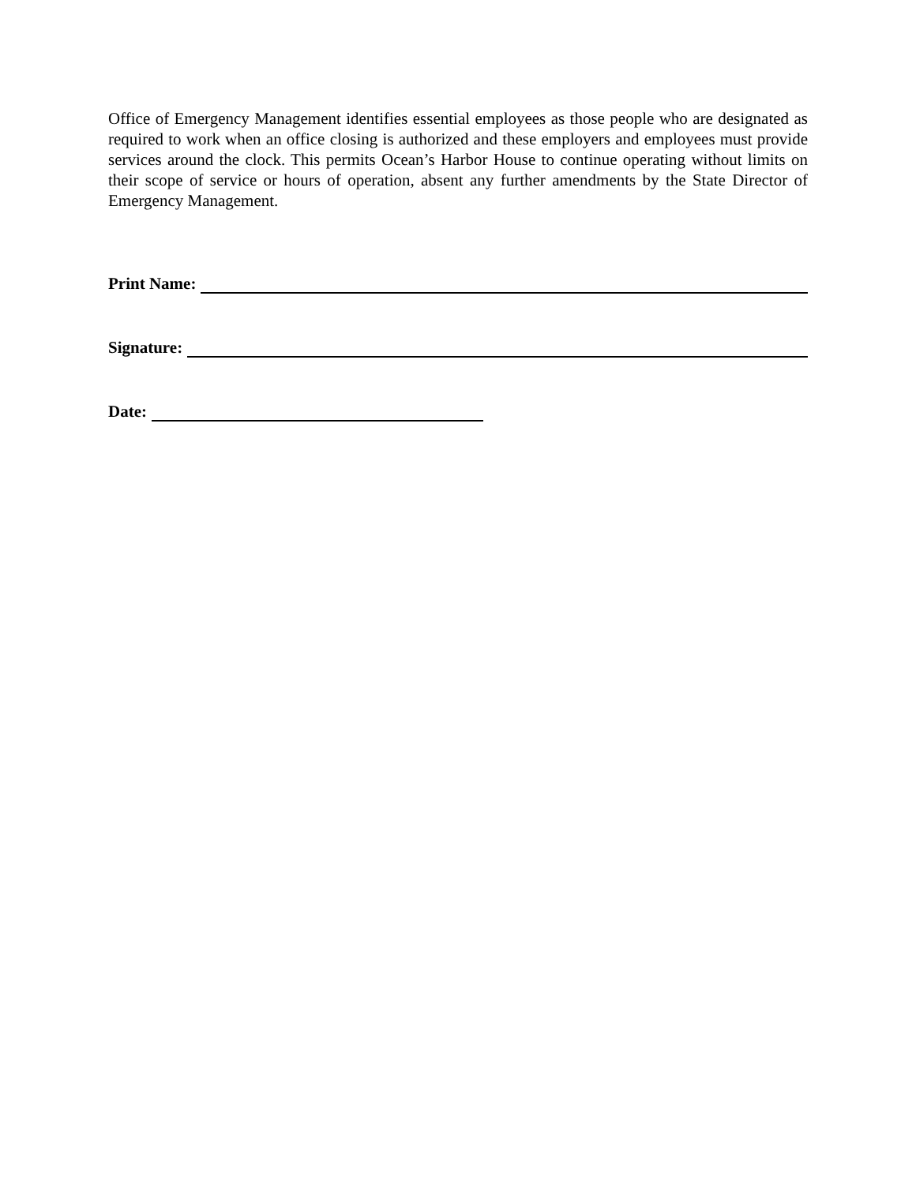Office of Emergency Management identifies essential employees as those people who are designated as required to work when an office closing is authorized and these employers and employees must provide services around the clock. This permits Ocean’s Harbor House to continue operating without limits on their scope of service or hours of operation, absent any further amendments by the State Director of Emergency Management.
Print Name:
Signature:
Date: